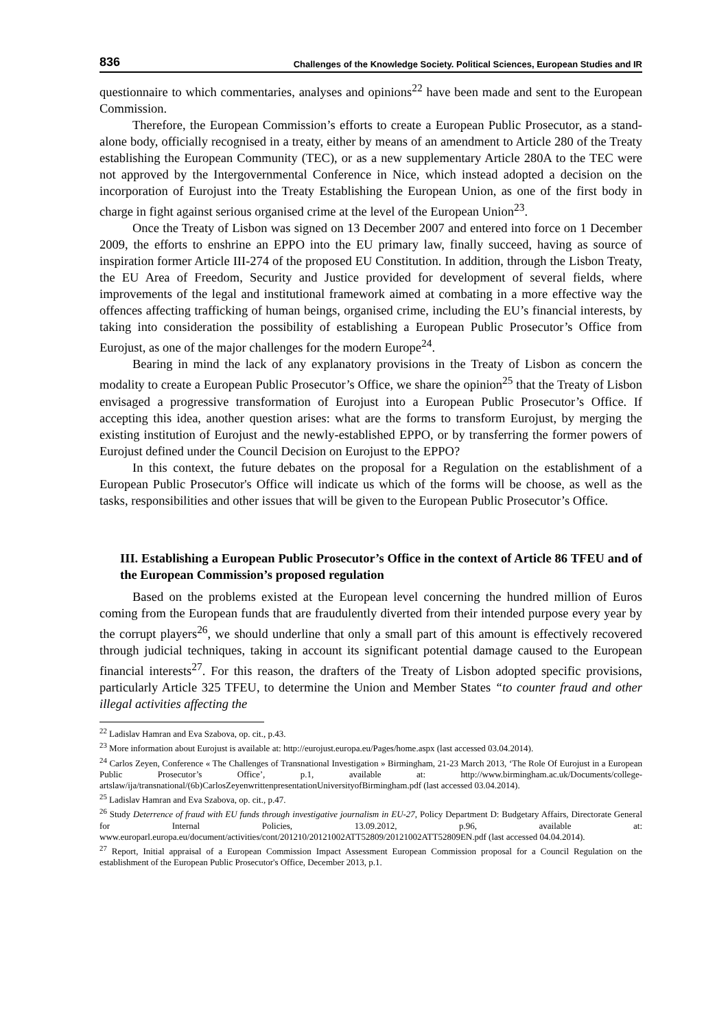836 Challenges of the Knowledge Society. Political Sciences, European Studies and IR
questionnaire to which commentaries, analyses and opinions<sup>22</sup> have been made and sent to the European Commission.
Therefore, the European Commission’s efforts to create a European Public Prosecutor, as a stand-alone body, officially recognised in a treaty, either by means of an amendment to Article 280 of the Treaty establishing the European Community (TEC), or as a new supplementary Article 280A to the TEC were not approved by the Intergovernmental Conference in Nice, which instead adopted a decision on the incorporation of Eurojust into the Treaty Establishing the European Union, as one of the first body in charge in fight against serious organised crime at the level of the European Union<sup>23</sup>.
Once the Treaty of Lisbon was signed on 13 December 2007 and entered into force on 1 December 2009, the efforts to enshrine an EPPO into the EU primary law, finally succeed, having as source of inspiration former Article III-274 of the proposed EU Constitution. In addition, through the Lisbon Treaty, the EU Area of Freedom, Security and Justice provided for development of several fields, where improvements of the legal and institutional framework aimed at combating in a more effective way the offences affecting trafficking of human beings, organised crime, including the EU’s financial interests, by taking into consideration the possibility of establishing a European Public Prosecutor’s Office from Eurojust, as one of the major challenges for the modern Europe<sup>24</sup>.
Bearing in mind the lack of any explanatory provisions in the Treaty of Lisbon as concern the modality to create a European Public Prosecutor’s Office, we share the opinion<sup>25</sup> that the Treaty of Lisbon envisaged a progressive transformation of Eurojust into a European Public Prosecutor’s Office. If accepting this idea, another question arises: what are the forms to transform Eurojust, by merging the existing institution of Eurojust and the newly-established EPPO, or by transferring the former powers of Eurojust defined under the Council Decision on Eurojust to the EPPO?
In this context, the future debates on the proposal for a Regulation on the establishment of a European Public Prosecutor's Office will indicate us which of the forms will be choose, as well as the tasks, responsibilities and other issues that will be given to the European Public Prosecutor’s Office.
III. Establishing a European Public Prosecutor’s Office in the context of Article 86 TFEU and of the European Commission’s proposed regulation
Based on the problems existed at the European level concerning the hundred million of Euros coming from the European funds that are fraudulently diverted from their intended purpose every year by the corrupt players<sup>26</sup>, we should underline that only a small part of this amount is effectively recovered through judicial techniques, taking in account its significant potential damage caused to the European financial interests<sup>27</sup>. For this reason, the drafters of the Treaty of Lisbon adopted specific provisions, particularly Article 325 TFEU, to determine the Union and Member States “to counter fraud and other illegal activities affecting the
<sup>22</sup> Ladislav Hamran and Eva Szabova, op. cit., p.43.
<sup>23</sup> More information about Eurojust is available at: http://eurojust.europa.eu/Pages/home.aspx (last accessed 03.04.2014).
<sup>24</sup> Carlos Zeyen, Conference « The Challenges of Transnational Investigation » Birmingham, 21-23 March 2013, ‘The Role Of Eurojust in a European Public Prosecutor’s Office’, p.1, available at: http://www.birmingham.ac.uk/Documents/college-artslaw/ija/transnational/(6b)CarlosZeyenwrittenpresentationUniversityofBirmingham.pdf (last accessed 03.04.2014).
<sup>25</sup> Ladislav Hamran and Eva Szabova, op. cit., p.47.
<sup>26</sup> Study Deterrence of fraud with EU funds through investigative journalism in EU-27, Policy Department D: Budgetary Affairs, Directorate General for Internal Policies, 13.09.2012, p.96, available at: www.europarl.europa.eu/document/activities/cont/201210/20121002ATT52809/20121002ATT52809EN.pdf (last accessed 04.04.2014).
<sup>27</sup> Report, Initial appraisal of a European Commission Impact Assessment European Commission proposal for a Council Regulation on the establishment of the European Public Prosecutor's Office, December 2013, p.1.